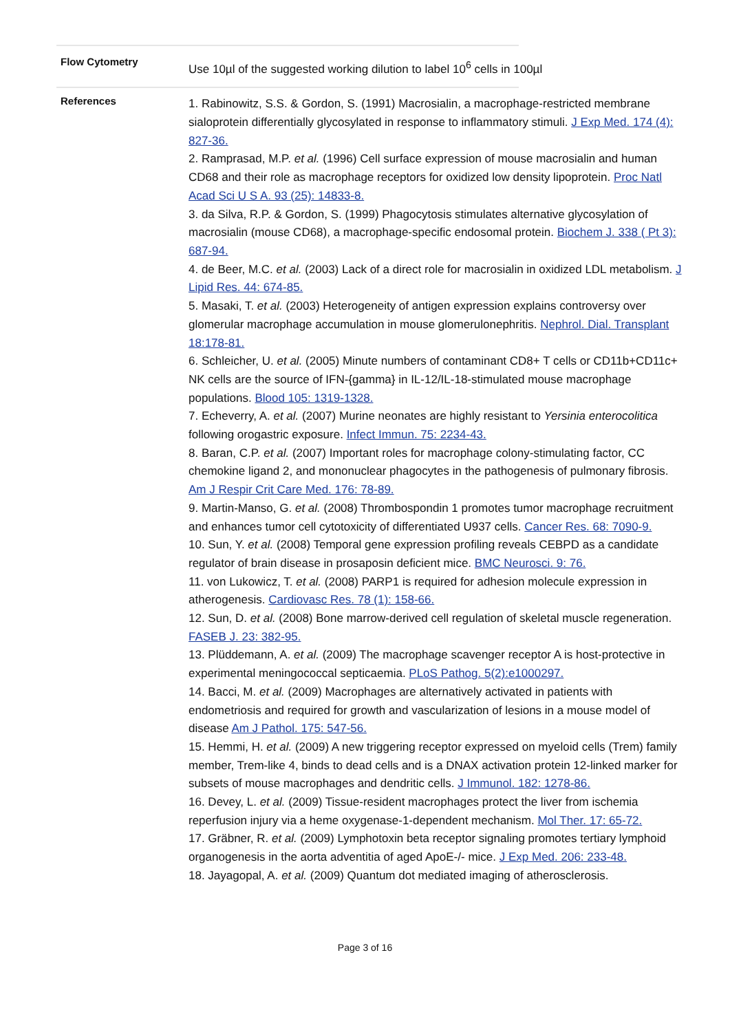Flow Cytometry
Use 10µl of the suggested working dilution to label 10<sup>6</sup> cells in 100µl
References
1. Rabinowitz, S.S. & Gordon, S. (1991) Macrosialin, a macrophage-restricted membrane sialoprotein differentially glycosylated in response to inflammatory stimuli. J Exp Med. 174 (4): 827-36.
2. Ramprasad, M.P. et al. (1996) Cell surface expression of mouse macrosialin and human CD68 and their role as macrophage receptors for oxidized low density lipoprotein. Proc Natl Acad Sci U S A. 93 (25): 14833-8.
3. da Silva, R.P. & Gordon, S. (1999) Phagocytosis stimulates alternative glycosylation of macrosialin (mouse CD68), a macrophage-specific endosomal protein. Biochem J. 338 ( Pt 3): 687-94.
4. de Beer, M.C. et al. (2003) Lack of a direct role for macrosialin in oxidized LDL metabolism. J Lipid Res. 44: 674-85.
5. Masaki, T. et al. (2003) Heterogeneity of antigen expression explains controversy over glomerular macrophage accumulation in mouse glomerulonephritis. Nephrol. Dial. Transplant 18:178-81.
6. Schleicher, U. et al. (2005) Minute numbers of contaminant CD8+ T cells or CD11b+CD11c+ NK cells are the source of IFN-{gamma} in IL-12/IL-18-stimulated mouse macrophage populations. Blood 105: 1319-1328.
7. Echeverry, A. et al. (2007) Murine neonates are highly resistant to Yersinia enterocolitica following orogastric exposure. Infect Immun. 75: 2234-43.
8. Baran, C.P. et al. (2007) Important roles for macrophage colony-stimulating factor, CC chemokine ligand 2, and mononuclear phagocytes in the pathogenesis of pulmonary fibrosis. Am J Respir Crit Care Med. 176: 78-89.
9. Martin-Manso, G. et al. (2008) Thrombospondin 1 promotes tumor macrophage recruitment and enhances tumor cell cytotoxicity of differentiated U937 cells. Cancer Res. 68: 7090-9.
10. Sun, Y. et al. (2008) Temporal gene expression profiling reveals CEBPD as a candidate regulator of brain disease in prosaposin deficient mice. BMC Neurosci. 9: 76.
11. von Lukowicz, T. et al. (2008) PARP1 is required for adhesion molecule expression in atherogenesis. Cardiovasc Res. 78 (1): 158-66.
12. Sun, D. et al. (2008) Bone marrow-derived cell regulation of skeletal muscle regeneration. FASEB J. 23: 382-95.
13. Plüddemann, A. et al. (2009) The macrophage scavenger receptor A is host-protective in experimental meningococcal septicaemia. PLoS Pathog. 5(2):e1000297.
14. Bacci, M. et al. (2009) Macrophages are alternatively activated in patients with endometriosis and required for growth and vascularization of lesions in a mouse model of disease Am J Pathol. 175: 547-56.
15. Hemmi, H. et al. (2009) A new triggering receptor expressed on myeloid cells (Trem) family member, Trem-like 4, binds to dead cells and is a DNAX activation protein 12-linked marker for subsets of mouse macrophages and dendritic cells. J Immunol. 182: 1278-86.
16. Devey, L. et al. (2009) Tissue-resident macrophages protect the liver from ischemia reperfusion injury via a heme oxygenase-1-dependent mechanism. Mol Ther. 17: 65-72.
17. Gräbner, R. et al. (2009) Lymphotoxin beta receptor signaling promotes tertiary lymphoid organogenesis in the aorta adventitia of aged ApoE-/- mice. J Exp Med. 206: 233-48.
18. Jayagopal, A. et al. (2009) Quantum dot mediated imaging of atherosclerosis.
Page 3 of 16